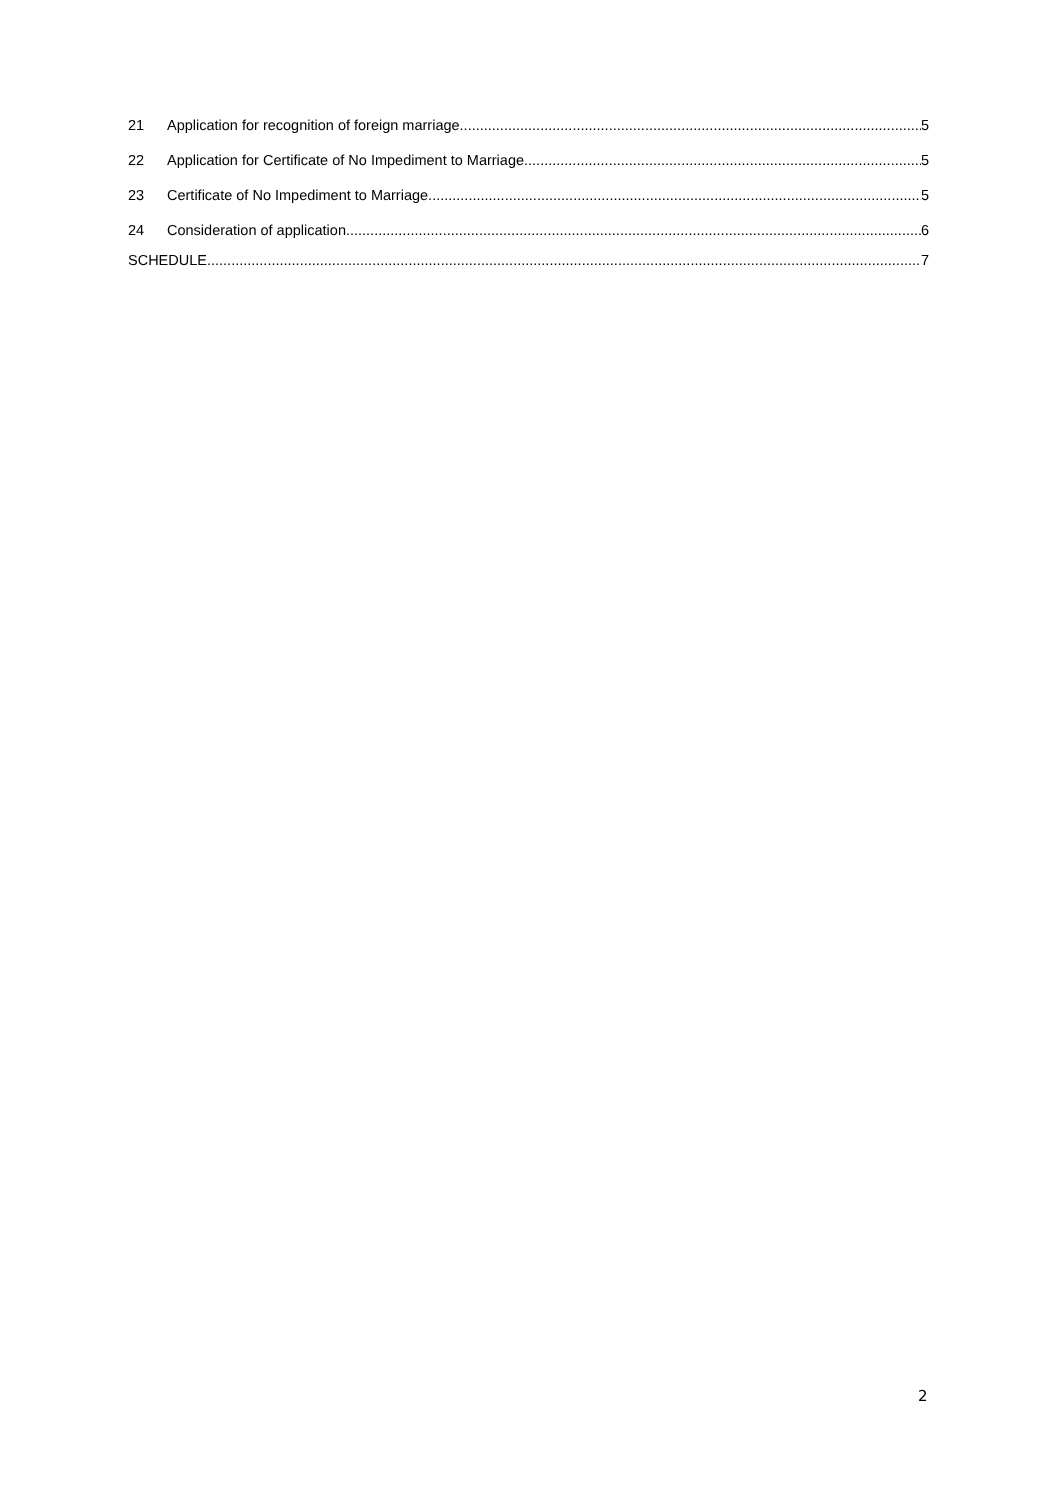21 Application for recognition of foreign marriage 5
22 Application for Certificate of No Impediment to Marriage 5
23 Certificate of No Impediment to Marriage 5
24 Consideration of application 6
SCHEDULE 7
2